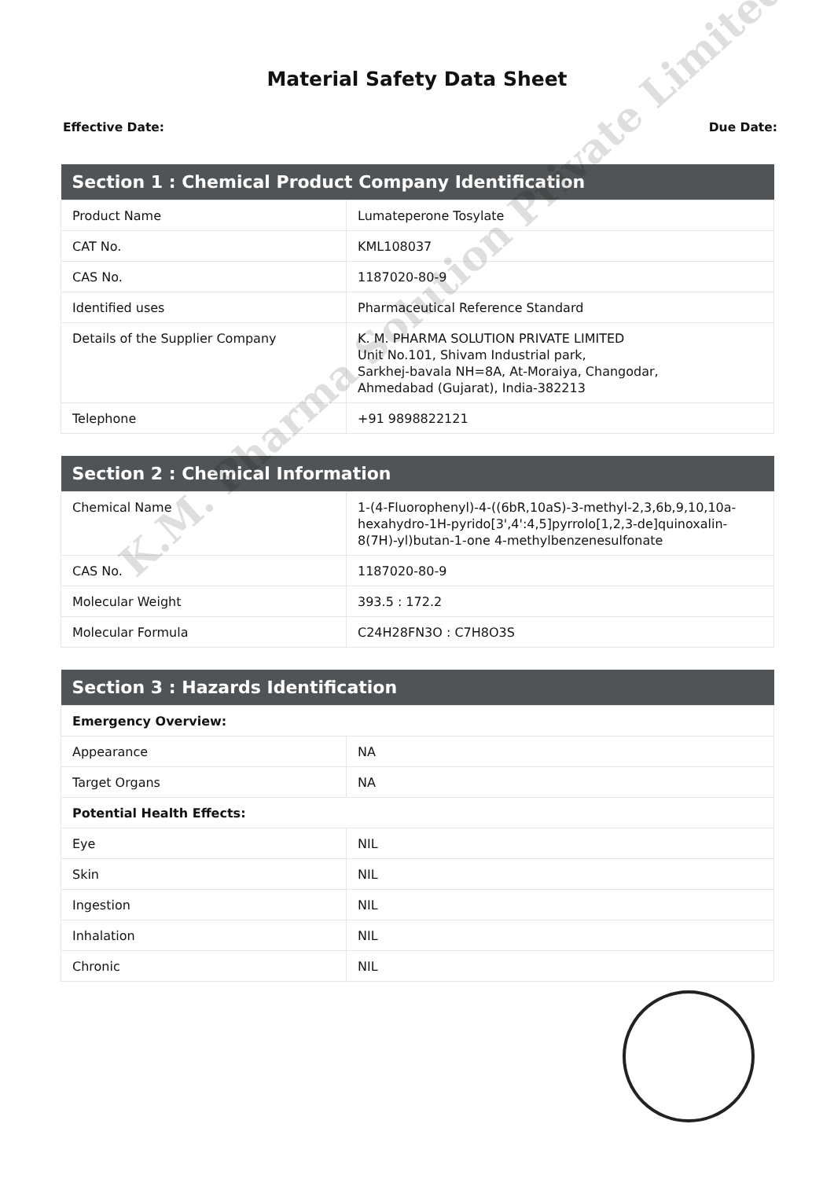Material Safety Data Sheet
Effective Date: Due Date:
| Section 1 : Chemical Product Company Identification | |
| --- | --- |
| Product Name | Lumateperone Tosylate |
| CAT No. | KML108037 |
| CAS No. | 1187020-80-9 |
| Identified uses | Pharmaceutical Reference Standard |
| Details of the Supplier Company | K. M. PHARMA SOLUTION PRIVATE LIMITED Unit No.101, Shivam Industrial park, Sarkhej-bavala NH=8A, At-Moraiya, Changodar, Ahmedabad (Gujarat), India-382213 |
| Telephone | +91 9898822121 |
| Section 2 : Chemical Information | |
| --- | --- |
| Chemical Name | 1-(4-Fluorophenyl)-4-((6bR,10aS)-3-methyl-2,3,6b,9,10,10a-hexahydro-1H-pyrido[3',4':4,5]pyrrolo[1,2,3-de]quinoxalin-8(7H)-yl)butan-1-one 4-methylbenzenesulfonate |
| CAS No. | 1187020-80-9 |
| Molecular Weight | 393.5 : 172.2 |
| Molecular Formula | C24H28FN3O : C7H8O3S |
| Section 3 : Hazards Identification | |
| --- | --- |
| Emergency Overview: | |
| Appearance | NA |
| Target Organs | NA |
| Potential Health Effects: | |
| Eye | NIL |
| Skin | NIL |
| Ingestion | NIL |
| Inhalation | NIL |
| Chronic | NIL |
K.M. Pharma Solution Private Limited